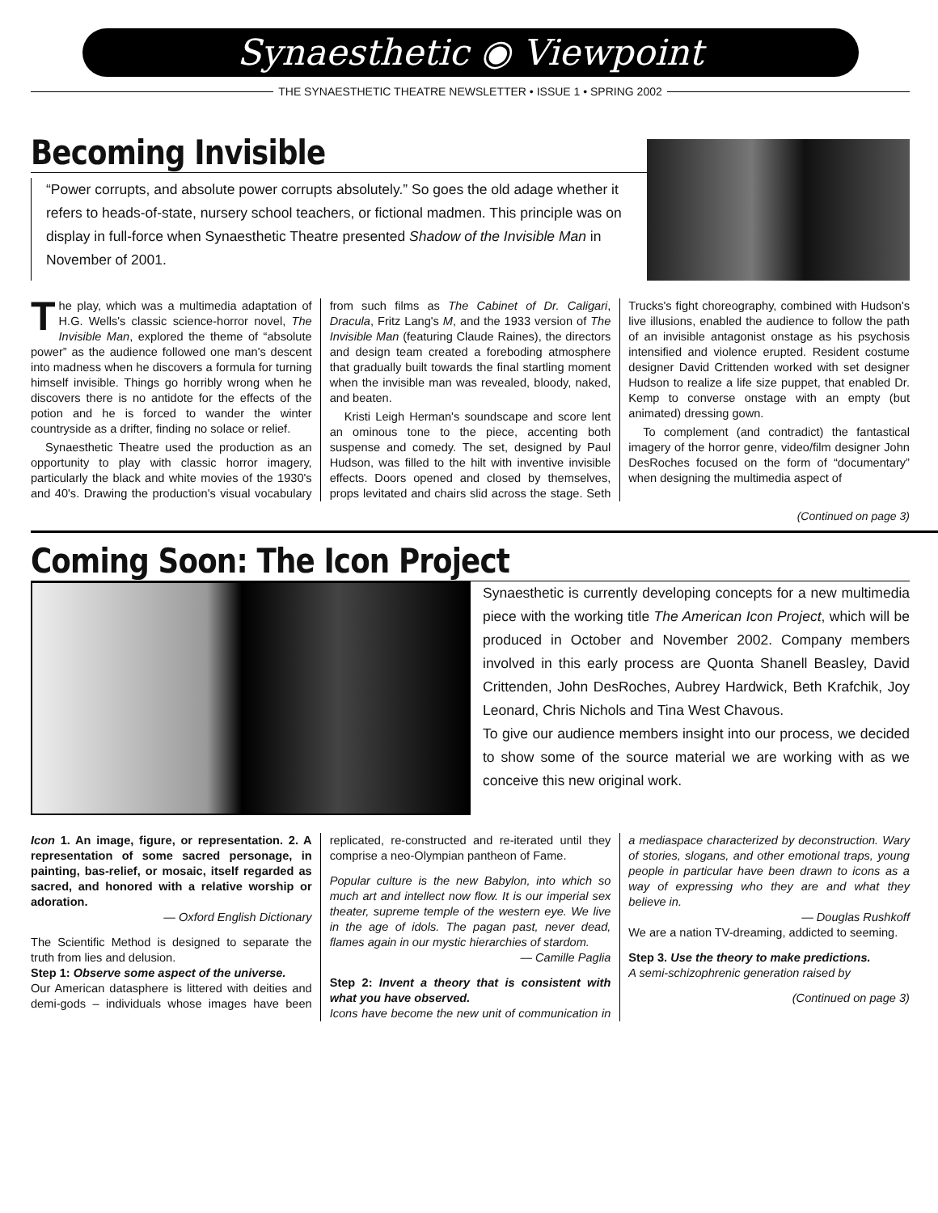Synaesthetic ◉ Viewpoint
THE SYNAESTHETIC THEATRE NEWSLETTER • ISSUE 1 • SPRING 2002
Becoming Invisible
“Power corrupts, and absolute power corrupts absolutely.” So goes the old adage whether it refers to heads-of-state, nursery school teachers, or fictional madmen. This principle was on display in full-force when Synaesthetic Theatre presented Shadow of the Invisible Man in November of 2001.
The play, which was a multimedia adaptation of H.G. Wells's classic science-horror novel, The Invisible Man, explored the theme of “absolute power” as the audience followed one man's descent into madness when he discovers a formula for turning himself invisible. Things go horribly wrong when he discovers there is no antidote for the effects of the potion and he is forced to wander the winter countryside as a drifter, finding no solace or relief.
Synaesthetic Theatre used the production as an opportunity to play with classic horror imagery, particularly the black and white movies of the 1930's and 40's. Drawing the production's visual vocabulary from such films as The Cabinet of Dr. Caligari, Dracula, Fritz Lang's M, and the 1933 version of The Invisible Man (featuring Claude Raines), the directors and design team created a foreboding atmosphere that gradually built towards the final startling moment when the invisible man was revealed, bloody, naked, and beaten.
Kristi Leigh Herman's soundscape and score lent an ominous tone to the piece, accenting both suspense and comedy. The set, designed by Paul Hudson, was filled to the hilt with inventive invisible effects. Doors opened and closed by themselves, props levitated and chairs slid across the stage. Seth Trucks's fight choreography, combined with Hudson's live illusions, enabled the audience to follow the path of an invisible antagonist onstage as his psychosis intensified and violence erupted. Resident costume designer David Crittenden worked with set designer Hudson to realize a life size puppet, that enabled Dr. Kemp to converse onstage with an empty (but animated) dressing gown.
To complement (and contradict) the fantastical imagery of the horror genre, video/film designer John DesRoches focused on the form of “documentary” when designing the multimedia aspect of
(Continued on page 3)
Coming Soon: The Icon Project
Synaesthetic is currently developing concepts for a new multimedia piece with the working title The American Icon Project, which will be produced in October and November 2002. Company members involved in this early process are Quonta Shanell Beasley, David Crittenden, John DesRoches, Aubrey Hardwick, Beth Krafchik, Joy Leonard, Chris Nichols and Tina West Chavous.
To give our audience members insight into our process, we decided to show some of the source material we are working with as we conceive this new original work.
Icon 1. An image, figure, or representation. 2. A representation of some sacred personage, in painting, bas-relief, or mosaic, itself regarded as sacred, and honored with a relative worship or adoration.
— Oxford English Dictionary
The Scientific Method is designed to separate the truth from lies and delusion.
Step 1: Observe some aspect of the universe.
Our American datasphere is littered with deities and demi-gods – individuals whose images have been replicated, re-constructed and re-iterated until they comprise a neo-Olympian pantheon of Fame.
Popular culture is the new Babylon, into which so much art and intellect now flow. It is our imperial sex theater, supreme temple of the western eye. We live in the age of idols. The pagan past, never dead, flames again in our mystic hierarchies of stardom.
— Camille Paglia
Step 2: Invent a theory that is consistent with what you have observed.
Icons have become the new unit of communication in a mediaspace characterized by deconstruction. Wary of stories, slogans, and other emotional traps, young people in particular have been drawn to icons as a way of expressing who they are and what they believe in.
— Douglas Rushkoff
We are a nation TV-dreaming, addicted to seeming.
Step 3. Use the theory to make predictions.
A semi-schizophrenic generation raised by
(Continued on page 3)